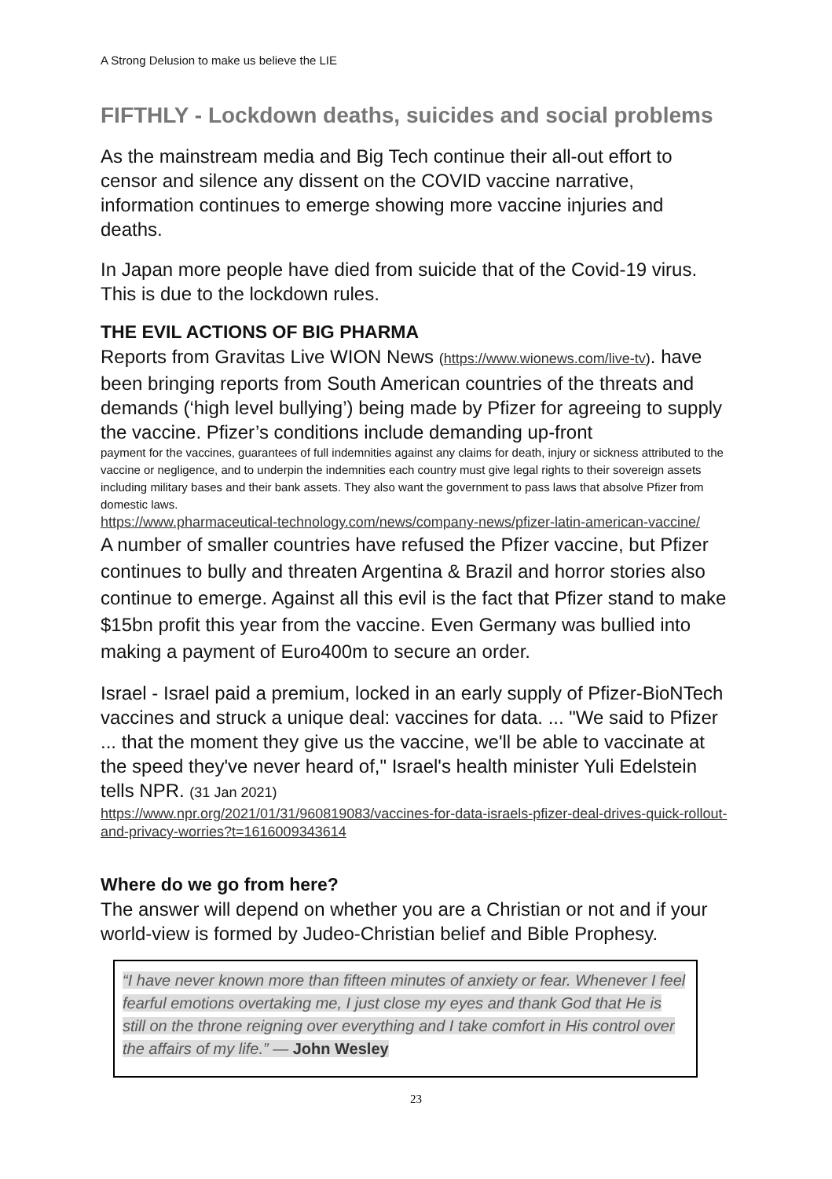A Strong Delusion to make us believe the LIE
FIFTHLY - Lockdown deaths, suicides and social problems
As the mainstream media and Big Tech continue their all-out effort to censor and silence any dissent on the COVID vaccine narrative, information continues to emerge showing more vaccine injuries and deaths.
In Japan more people have died from suicide that of the Covid-19 virus. This is due to the lockdown rules.
THE EVIL ACTIONS OF BIG PHARMA
Reports from Gravitas Live WION News (https://www.wionews.com/live-tv). have been bringing reports from South American countries of the threats and demands (‘high level bullying’) being made by Pfizer for agreeing to supply the vaccine. Pfizer’s conditions include demanding up-front
payment for the vaccines, guarantees of full indemnities against any claims for death, injury or sickness attributed to the vaccine or negligence, and to underpin the indemnities each country must give legal rights to their sovereign assets including military bases and their bank assets. They also want the government to pass laws that absolve Pfizer from domestic laws.
https://www.pharmaceutical-technology.com/news/company-news/pfizer-latin-american-vaccine/
A number of smaller countries have refused the Pfizer vaccine, but Pfizer continues to bully and threaten Argentina & Brazil and horror stories also continue to emerge. Against all this evil is the fact that Pfizer stand to make $15bn profit this year from the vaccine. Even Germany was bullied into making a payment of Euro400m to secure an order.
Israel - Israel paid a premium, locked in an early supply of Pfizer-BioNTech vaccines and struck a unique deal: vaccines for data. ... "We said to Pfizer ... that the moment they give us the vaccine, we'll be able to vaccinate at the speed they've never heard of," Israel's health minister Yuli Edelstein tells NPR. (31 Jan 2021)
https://www.npr.org/2021/01/31/960819083/vaccines-for-data-israels-pfizer-deal-drives-quick-rollout-and-privacy-worries?t=1616009343614
Where do we go from here?
The answer will depend on whether you are a Christian or not and if your world-view is formed by Judeo-Christian belief and Bible Prophesy.
“I have never known more than fifteen minutes of anxiety or fear. Whenever I feel fearful emotions overtaking me, I just close my eyes and thank God that He is still on the throne reigning over everything and I take comfort in His control over the affairs of my life.” — John Wesley
23